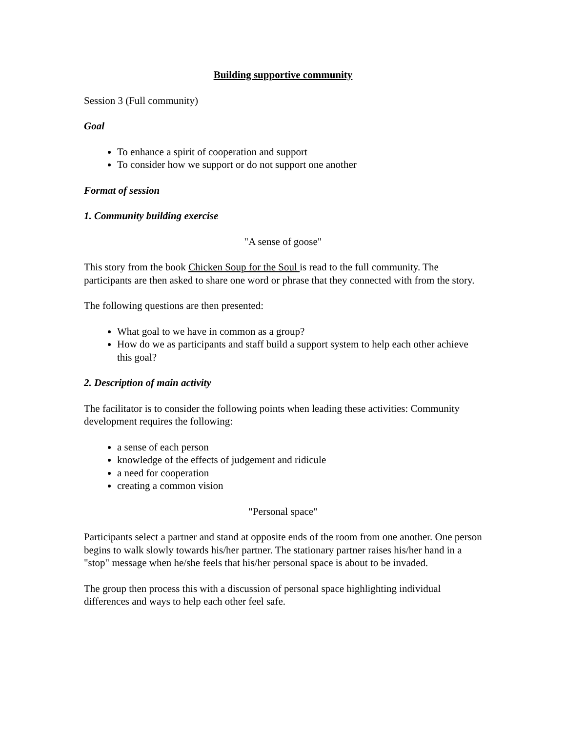Building supportive community
Session 3 (Full community)
Goal
To enhance a spirit of cooperation and support
To consider how we support or do not support one another
Format of session
1. Community building exercise
"A sense of goose"
This story from the book Chicken Soup for the Soul is read to the full community. The participants are then asked to share one word or phrase that they connected with from the story.
The following questions are then presented:
What goal to we have in common as a group?
How do we as participants and staff build a support system to help each other achieve this goal?
2. Description of main activity
The facilitator is to consider the following points when leading these activities: Community development requires the following:
a sense of each person
knowledge of the effects of judgement and ridicule
a need for cooperation
creating a common vision
"Personal space"
Participants select a partner and stand at opposite ends of the room from one another. One person begins to walk slowly towards his/her partner. The stationary partner raises his/her hand in a "stop" message when he/she feels that his/her personal space is about to be invaded.
The group then process this with a discussion of personal space highlighting individual differences and ways to help each other feel safe.